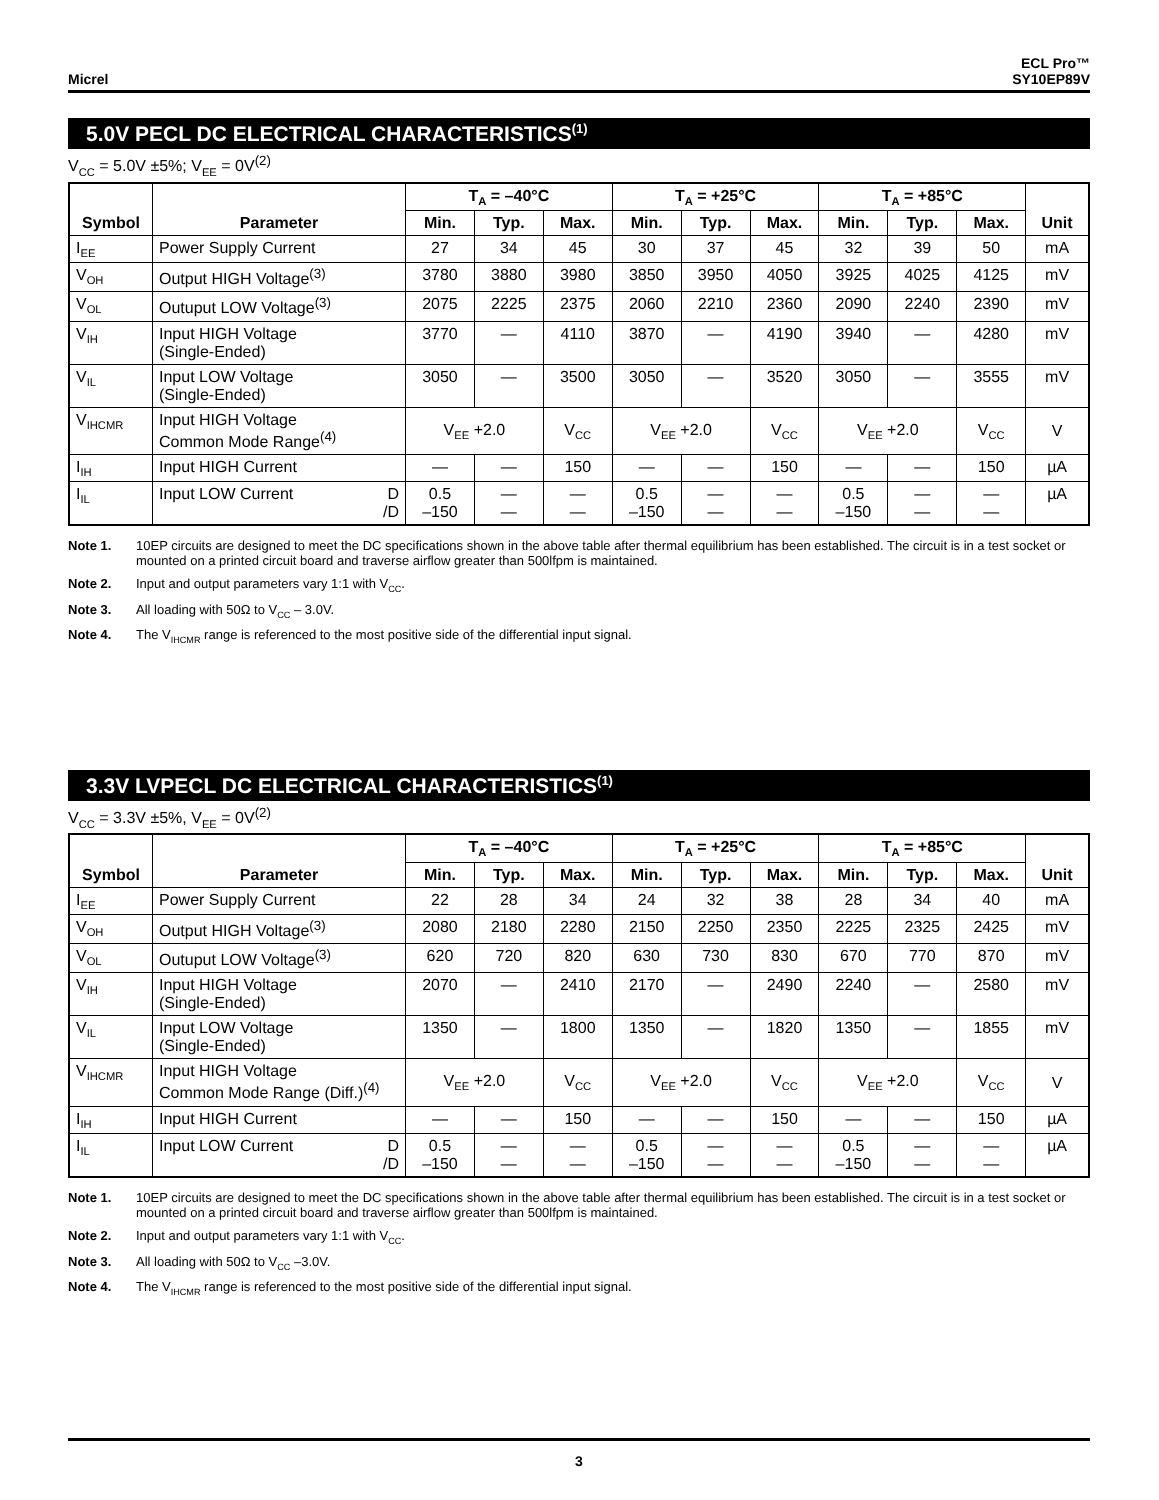Micrel
ECL Pro™
SY10EP89V
5.0V PECL DC ELECTRICAL CHARACTERISTICS<sup>(1)</sup>
V<sub>CC</sub> = 5.0V ±5%; V<sub>EE</sub> = 0V<sup>(2)</sup>
| Symbol | Parameter | T<sub>A</sub> = –40°C | | | T<sub>A</sub> = +25°C | | | T<sub>A</sub> = +85°C | | | Unit |
| --- | --- | --- | --- | --- | --- | --- | --- | --- | --- | --- | --- |
| | | Min. | Typ. | Max. | Min. | Typ. | Max. | Min. | Typ. | Max. | |
| I<sub>EE</sub> | Power Supply Current | 27 | 34 | 45 | 30 | 37 | 45 | 32 | 39 | 50 | mA |
| V<sub>OH</sub> | Output HIGH Voltage<sup>(3)</sup> | 3780 | 3880 | 3980 | 3850 | 3950 | 4050 | 3925 | 4025 | 4125 | mV |
| V<sub>OL</sub> | Outuput LOW Voltage<sup>(3)</sup> | 2075 | 2225 | 2375 | 2060 | 2210 | 2360 | 2090 | 2240 | 2390 | mV |
| V<sub>IH</sub> | Input HIGH Voltage (Single-Ended) | 3770 | — | 4110 | 3870 | — | 4190 | 3940 | — | 4280 | mV |
| V<sub>IL</sub> | Input LOW Voltage (Single-Ended) | 3050 | — | 3500 | 3050 | — | 3520 | 3050 | — | 3555 | mV |
| V<sub>IHCMR</sub> | Input HIGH Voltage Common Mode Range<sup>(4)</sup> | V<sub>EE</sub> +2.0 | | V<sub>CC</sub> | V<sub>EE</sub> +2.0 | | V<sub>CC</sub> | V<sub>EE</sub> +2.0 | | V<sub>CC</sub> | V |
| I<sub>IH</sub> | Input HIGH Current | — | — | 150 | — | — | 150 | — | — | 150 | µA |
| I<sub>IL</sub> | Input LOW Current D /D | 0.5 –150 | — — | — — | 0.5 –150 | — — | — — | 0.5 –150 | — — | — — | µA |
Note 1. 10EP circuits are designed to meet the DC specifications shown in the above table after thermal equilibrium has been established. The circuit is in a test socket or mounted on a printed circuit board and traverse airflow greater than 500lfpm is maintained.
Note 2. Input and output parameters vary 1:1 with V<sub>CC</sub>.
Note 3. All loading with 50Ω to V<sub>CC</sub> – 3.0V.
Note 4. The V<sub>IHCMR</sub> range is referenced to the most positive side of the differential input signal.
3.3V LVPECL DC ELECTRICAL CHARACTERISTICS<sup>(1)</sup>
V<sub>CC</sub> = 3.3V ±5%, V<sub>EE</sub> = 0V<sup>(2)</sup>
| Symbol | Parameter | T<sub>A</sub> = –40°C | | | T<sub>A</sub> = +25°C | | | T<sub>A</sub> = +85°C | | | Unit |
| --- | --- | --- | --- | --- | --- | --- | --- | --- | --- | --- | --- |
| | | Min. | Typ. | Max. | Min. | Typ. | Max. | Min. | Typ. | Max. | |
| I<sub>EE</sub> | Power Supply Current | 22 | 28 | 34 | 24 | 32 | 38 | 28 | 34 | 40 | mA |
| V<sub>OH</sub> | Output HIGH Voltage<sup>(3)</sup> | 2080 | 2180 | 2280 | 2150 | 2250 | 2350 | 2225 | 2325 | 2425 | mV |
| V<sub>OL</sub> | Outuput LOW Voltage<sup>(3)</sup> | 620 | 720 | 820 | 630 | 730 | 830 | 670 | 770 | 870 | mV |
| V<sub>IH</sub> | Input HIGH Voltage (Single-Ended) | 2070 | — | 2410 | 2170 | — | 2490 | 2240 | — | 2580 | mV |
| V<sub>IL</sub> | Input LOW Voltage (Single-Ended) | 1350 | — | 1800 | 1350 | — | 1820 | 1350 | — | 1855 | mV |
| V<sub>IHCMR</sub> | Input HIGH Voltage Common Mode Range (Diff.)<sup>(4)</sup> | V<sub>EE</sub> +2.0 | | V<sub>CC</sub> | V<sub>EE</sub> +2.0 | | V<sub>CC</sub> | V<sub>EE</sub> +2.0 | | V<sub>CC</sub> | V |
| I<sub>IH</sub> | Input HIGH Current | — | — | 150 | — | — | 150 | — | — | 150 | µA |
| I<sub>IL</sub> | Input LOW Current D /D | 0.5 –150 | — — | — — | 0.5 –150 | — — | — — | 0.5 –150 | — — | — — | µA |
Note 1. 10EP circuits are designed to meet the DC specifications shown in the above table after thermal equilibrium has been established. The circuit is in a test socket or mounted on a printed circuit board and traverse airflow greater than 500lfpm is maintained.
Note 2. Input and output parameters vary 1:1 with V<sub>CC</sub>.
Note 3. All loading with 50Ω to V<sub>CC</sub> –3.0V.
Note 4. The V<sub>IHCMR</sub> range is referenced to the most positive side of the differential input signal.
3